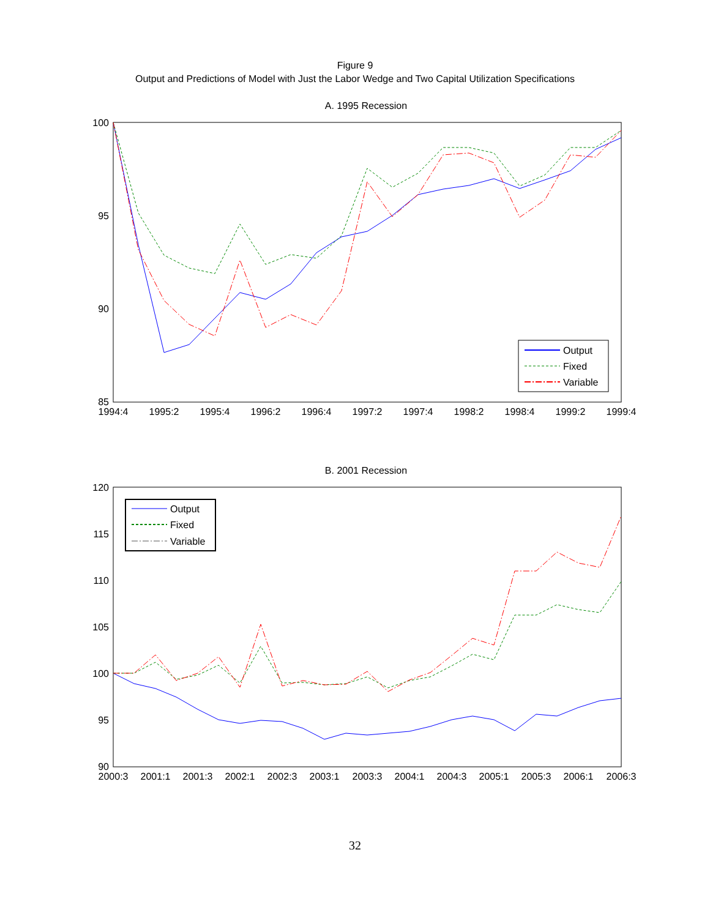Figure 9
Output and Predictions of Model with Just the Labor Wedge and Two Capital Utilization Specifications
A. 1995 Recession
100
95
90
85
1994:4
1995:2
1995:4
1996:2
1996:4
1997:2
1997:4
1998:2
1998:4
1999:2
1999:4
Output
Fixed
Variable
B. 2001 Recession
120
115
110
105
100
95
90
2000:3
2001:1
2001:3
2002:1
2002:3
2003:1
2003:3
2004:1
2004:3
2005:1
2005:3
2006:1
2006:3
Output
Fixed
Variable
32